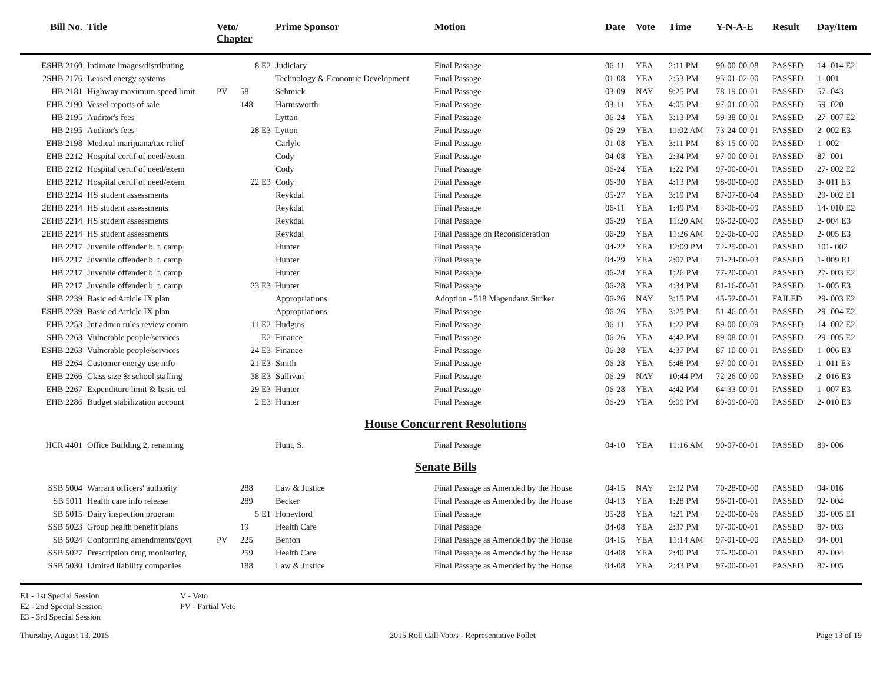| Bill No. | Title | Veto/ Chapter | | Prime Sponsor | Motion | Date | Vote | Time | Y-N-A-E | Result | Day/Item |
| --- | --- | --- | --- | --- | --- | --- | --- | --- | --- | --- | --- |
| ESHB 2160 | Intimate images/distributing | | 8 E2 | Judiciary | Final Passage | 06-11 | YEA | 2:11 PM | 90-00-00-08 | PASSED | 14- 014 E2 |
| 2SHB 2176 | Leased energy systems | | | Technology & Economic Development | Final Passage | 01-08 | YEA | 2:53 PM | 95-01-02-00 | PASSED | 1- 001 |
| HB 2181 | Highway maximum speed limit | PV | 58 | Schmick | Final Passage | 03-09 | NAY | 9:25 PM | 78-19-00-01 | PASSED | 57- 043 |
| EHB 2190 | Vessel reports of sale | | 148 | Harmsworth | Final Passage | 03-11 | YEA | 4:05 PM | 97-01-00-00 | PASSED | 59- 020 |
| HB 2195 | Auditor's fees | | | Lytton | Final Passage | 06-24 | YEA | 3:13 PM | 59-38-00-01 | PASSED | 27- 007 E2 |
| HB 2195 | Auditor's fees | | 28 E3 | Lytton | Final Passage | 06-29 | YEA | 11:02 AM | 73-24-00-01 | PASSED | 2- 002 E3 |
| EHB 2198 | Medical marijuana/tax relief | | | Carlyle | Final Passage | 01-08 | YEA | 3:11 PM | 83-15-00-00 | PASSED | 1- 002 |
| EHB 2212 | Hospital certif of need/exem | | | Cody | Final Passage | 04-08 | YEA | 2:34 PM | 97-00-00-01 | PASSED | 87- 001 |
| EHB 2212 | Hospital certif of need/exem | | | Cody | Final Passage | 06-24 | YEA | 1:22 PM | 97-00-00-01 | PASSED | 27- 002 E2 |
| EHB 2212 | Hospital certif of need/exem | | 22 E3 | Cody | Final Passage | 06-30 | YEA | 4:13 PM | 98-00-00-00 | PASSED | 3- 011 E3 |
| EHB 2214 | HS student assessments | | | Reykdal | Final Passage | 05-27 | YEA | 3:19 PM | 87-07-00-04 | PASSED | 29- 002 E1 |
| 2EHB 2214 | HS student assessments | | | Reykdal | Final Passage | 06-11 | YEA | 1:49 PM | 83-06-00-09 | PASSED | 14- 010 E2 |
| 2EHB 2214 | HS student assessments | | | Reykdal | Final Passage | 06-29 | YEA | 11:20 AM | 96-02-00-00 | PASSED | 2- 004 E3 |
| 2EHB 2214 | HS student assessments | | | Reykdal | Final Passage on Reconsideration | 06-29 | YEA | 11:26 AM | 92-06-00-00 | PASSED | 2- 005 E3 |
| HB 2217 | Juvenile offender b. t. camp | | | Hunter | Final Passage | 04-22 | YEA | 12:09 PM | 72-25-00-01 | PASSED | 101- 002 |
| HB 2217 | Juvenile offender b. t. camp | | | Hunter | Final Passage | 04-29 | YEA | 2:07 PM | 71-24-00-03 | PASSED | 1- 009 E1 |
| HB 2217 | Juvenile offender b. t. camp | | | Hunter | Final Passage | 06-24 | YEA | 1:26 PM | 77-20-00-01 | PASSED | 27- 003 E2 |
| HB 2217 | Juvenile offender b. t. camp | | 23 E3 | Hunter | Final Passage | 06-28 | YEA | 4:34 PM | 81-16-00-01 | PASSED | 1- 005 E3 |
| SHB 2239 | Basic ed Article IX plan | | | Appropriations | Adoption - 518 Magendanz Striker | 06-26 | NAY | 3:15 PM | 45-52-00-01 | FAILED | 29- 003 E2 |
| ESHB 2239 | Basic ed Article IX plan | | | Appropriations | Final Passage | 06-26 | YEA | 3:25 PM | 51-46-00-01 | PASSED | 29- 004 E2 |
| EHB 2253 | Jnt admin rules review comm | | 11 E2 | Hudgins | Final Passage | 06-11 | YEA | 1:22 PM | 89-00-00-09 | PASSED | 14- 002 E2 |
| SHB 2263 | Vulnerable people/services | | E2 | Finance | Final Passage | 06-26 | YEA | 4:42 PM | 89-08-00-01 | PASSED | 29- 005 E2 |
| ESHB 2263 | Vulnerable people/services | | 24 E3 | Finance | Final Passage | 06-28 | YEA | 4:37 PM | 87-10-00-01 | PASSED | 1- 006 E3 |
| HB 2264 | Customer energy use info | | 21 E3 | Smith | Final Passage | 06-28 | YEA | 5:48 PM | 97-00-00-01 | PASSED | 1- 011 E3 |
| EHB 2266 | Class size & school staffing | | 38 E3 | Sullivan | Final Passage | 06-29 | NAY | 10:44 PM | 72-26-00-00 | PASSED | 2- 016 E3 |
| EHB 2267 | Expenditure limit & basic ed | | 29 E3 | Hunter | Final Passage | 06-28 | YEA | 4:42 PM | 64-33-00-01 | PASSED | 1- 007 E3 |
| EHB 2286 | Budget stabilization account | | 2 E3 | Hunter | Final Passage | 06-29 | YEA | 9:09 PM | 89-09-00-00 | PASSED | 2- 010 E3 |
| House Concurrent Resolutions | | | | | | | | | | | |
| HCR 4401 | Office Building 2, renaming | | | Hunt, S. | Final Passage | 04-10 | YEA | 11:16 AM | 90-07-00-01 | PASSED | 89- 006 |
| Senate Bills | | | | | | | | | | | |
| SSB 5004 | Warrant officers' authority | | 288 | Law & Justice | Final Passage as Amended by the House | 04-15 | NAY | 2:32 PM | 70-28-00-00 | PASSED | 94- 016 |
| SB 5011 | Health care info release | | 289 | Becker | Final Passage as Amended by the House | 04-13 | YEA | 1:28 PM | 96-01-00-01 | PASSED | 92- 004 |
| SB 5015 | Dairy inspection program | | 5 E1 | Honeyford | Final Passage | 05-28 | YEA | 4:21 PM | 92-00-00-06 | PASSED | 30- 005 E1 |
| SSB 5023 | Group health benefit plans | | 19 | Health Care | Final Passage | 04-08 | YEA | 2:37 PM | 97-00-00-01 | PASSED | 87- 003 |
| SB 5024 | Conforming amendments/govt | PV | 225 | Benton | Final Passage as Amended by the House | 04-15 | YEA | 11:14 AM | 97-01-00-00 | PASSED | 94- 001 |
| SSB 5027 | Prescription drug monitoring | | 259 | Health Care | Final Passage as Amended by the House | 04-08 | YEA | 2:40 PM | 77-20-00-01 | PASSED | 87- 004 |
| SSB 5030 | Limited liability companies | | 188 | Law & Justice | Final Passage as Amended by the House | 04-08 | YEA | 2:43 PM | 97-00-00-01 | PASSED | 87- 005 |
E1 - 1st Special Session
E2 - 2nd Special Session
E3 - 3rd Special Session
V - Veto
PV - Partial Veto
Thursday, August 13, 2015 2015 Roll Call Votes - Representative Pollet Page 13 of 19